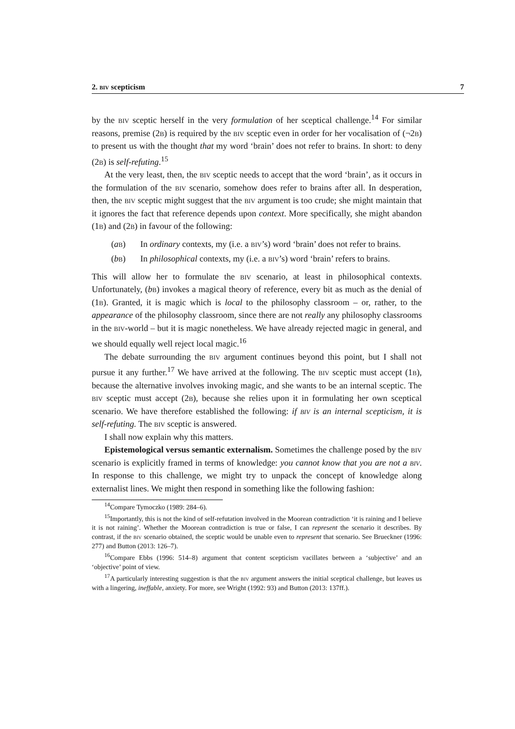2. biv scepticism 7
by the biv sceptic herself in the very formulation of her sceptical challenge.<sup>14</sup> For similar reasons, premise (2b) is required by the biv sceptic even in order for her vocalisation of (¬2b) to present us with the thought that my word ‘brain’ does not refer to brains. In short: to deny (2b) is self-refuting.<sup>15</sup>
At the very least, then, the biv sceptic needs to accept that the word ‘brain’, as it occurs in the formulation of the biv scenario, somehow does refer to brains after all. In desperation, then, the biv sceptic might suggest that the biv argument is too crude; she might maintain that it ignores the fact that reference depends upon context. More specifically, she might abandon (1b) and (2b) in favour of the following:
(ab) In ordinary contexts, my (i.e. a biv’s) word ‘brain’ does not refer to brains.
(bb) In philosophical contexts, my (i.e. a biv’s) word ‘brain’ refers to brains.
This will allow her to formulate the biv scenario, at least in philosophical contexts. Unfortunately, (bb) invokes a magical theory of reference, every bit as much as the denial of (1b). Granted, it is magic which is local to the philosophy classroom – or, rather, to the appearance of the philosophy classroom, since there are not really any philosophy classrooms in the biv-world – but it is magic nonetheless. We have already rejected magic in general, and we should equally well reject local magic.<sup>16</sup>
The debate surrounding the biv argument continues beyond this point, but I shall not pursue it any further.<sup>17</sup> We have arrived at the following. The biv sceptic must accept (1b), because the alternative involves invoking magic, and she wants to be an internal sceptic. The biv sceptic must accept (2b), because she relies upon it in formulating her own sceptical scenario. We have therefore established the following: if biv is an internal scepticism, it is self-refuting. The biv sceptic is answered.
I shall now explain why this matters.
Epistemological versus semantic externalism. Sometimes the challenge posed by the biv scenario is explicitly framed in terms of knowledge: you cannot know that you are not a biv. In response to this challenge, we might try to unpack the concept of knowledge along externalist lines. We might then respond in something like the following fashion:
<sup>14</sup> Compare Tymoczko (1989: 284–6).
<sup>15</sup> Importantly, this is not the kind of self-refutation involved in the Moorean contradiction ‘it is raining and I believe it is not raining’. Whether the Moorean contradiction is true or false, I can represent the scenario it describes. By contrast, if the biv scenario obtained, the sceptic would be unable even to represent that scenario. See Brueckner (1996: 277) and Button (2013: 126–7).
<sup>16</sup> Compare Ebbs (1996: 514–8) argument that content scepticism vacillates between a ‘subjective’ and an ‘objective’ point of view.
<sup>17</sup> A particularly interesting suggestion is that the biv argument answers the initial sceptical challenge, but leaves us with a lingering, ineffable, anxiety. For more, see Wright (1992: 93) and Button (2013: 137ff.).